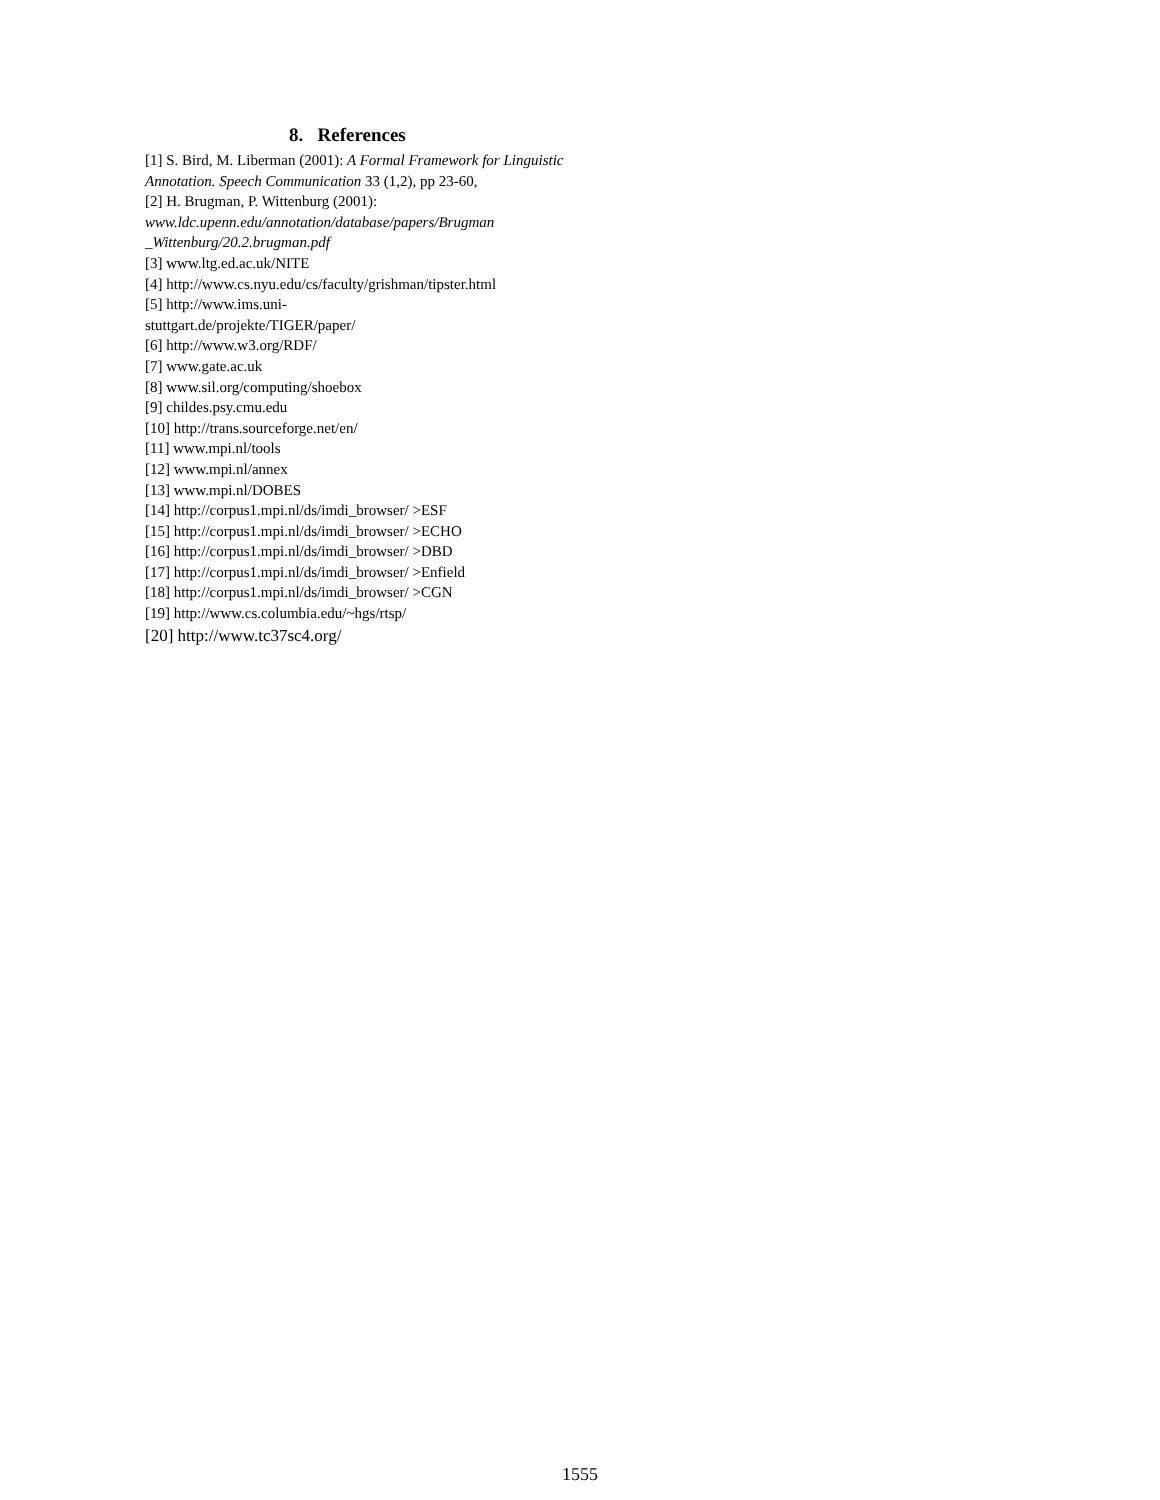8. References
[1] S. Bird, M. Liberman (2001): A Formal Framework for Linguistic Annotation. Speech Communication 33 (1,2), pp 23-60,
[2] H. Brugman, P. Wittenburg (2001): www.ldc.upenn.edu/annotation/database/papers/Brugman _Wittenburg/20.2.brugman.pdf
[3] www.ltg.ed.ac.uk/NITE
[4] http://www.cs.nyu.edu/cs/faculty/grishman/tipster.html
[5] http://www.ims.uni-
stuttgart.de/projekte/TIGER/paper/
[6] http://www.w3.org/RDF/
[7] www.gate.ac.uk
[8] www.sil.org/computing/shoebox
[9] childes.psy.cmu.edu
[10] http://trans.sourceforge.net/en/
[11] www.mpi.nl/tools
[12] www.mpi.nl/annex
[13] www.mpi.nl/DOBES
[14] http://corpus1.mpi.nl/ds/imdi_browser/ >ESF
[15] http://corpus1.mpi.nl/ds/imdi_browser/ >ECHO
[16] http://corpus1.mpi.nl/ds/imdi_browser/ >DBD
[17] http://corpus1.mpi.nl/ds/imdi_browser/ >Enfield
[18] http://corpus1.mpi.nl/ds/imdi_browser/ >CGN
[19] http://www.cs.columbia.edu/~hgs/rtsp/
[20] http://www.tc37sc4.org/
1555